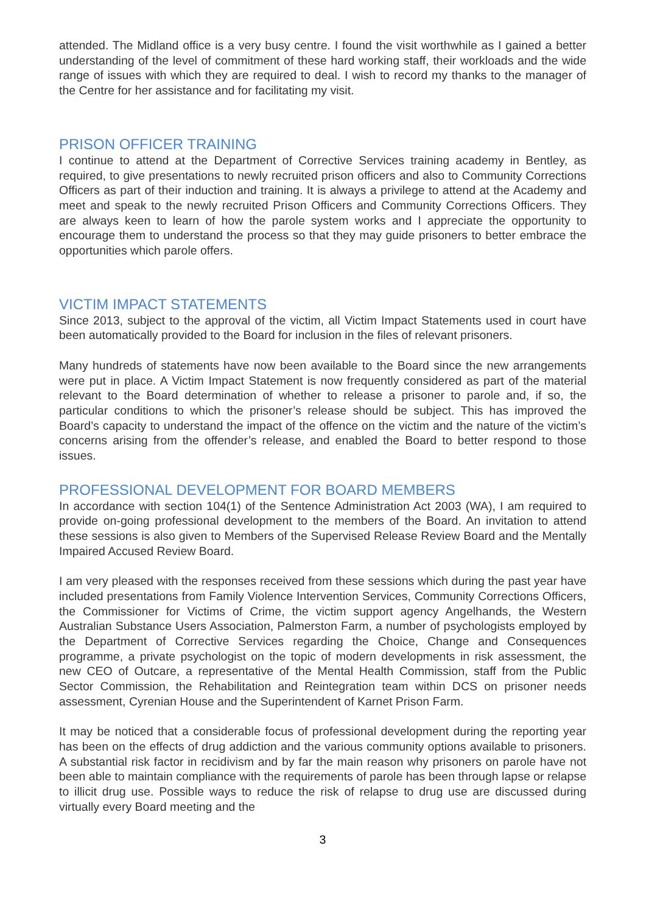attended. The Midland office is a very busy centre. I found the visit worthwhile as I gained a better understanding of the level of commitment of these hard working staff, their workloads and the wide range of issues with which they are required to deal. I wish to record my thanks to the manager of the Centre for her assistance and for facilitating my visit.
PRISON OFFICER TRAINING
I continue to attend at the Department of Corrective Services training academy in Bentley, as required, to give presentations to newly recruited prison officers and also to Community Corrections Officers as part of their induction and training. It is always a privilege to attend at the Academy and meet and speak to the newly recruited Prison Officers and Community Corrections Officers. They are always keen to learn of how the parole system works and I appreciate the opportunity to encourage them to understand the process so that they may guide prisoners to better embrace the opportunities which parole offers.
VICTIM IMPACT STATEMENTS
Since 2013, subject to the approval of the victim, all Victim Impact Statements used in court have been automatically provided to the Board for inclusion in the files of relevant prisoners.
Many hundreds of statements have now been available to the Board since the new arrangements were put in place. A Victim Impact Statement is now frequently considered as part of the material relevant to the Board determination of whether to release a prisoner to parole and, if so, the particular conditions to which the prisoner’s release should be subject. This has improved the Board’s capacity to understand the impact of the offence on the victim and the nature of the victim’s concerns arising from the offender’s release, and enabled the Board to better respond to those issues.
PROFESSIONAL DEVELOPMENT FOR BOARD MEMBERS
In accordance with section 104(1) of the Sentence Administration Act 2003 (WA), I am required to provide on-going professional development to the members of the Board. An invitation to attend these sessions is also given to Members of the Supervised Release Review Board and the Mentally Impaired Accused Review Board.
I am very pleased with the responses received from these sessions which during the past year have included presentations from Family Violence Intervention Services, Community Corrections Officers, the Commissioner for Victims of Crime, the victim support agency Angelhands, the Western Australian Substance Users Association, Palmerston Farm, a number of psychologists employed by the Department of Corrective Services regarding the Choice, Change and Consequences programme, a private psychologist on the topic of modern developments in risk assessment, the new CEO of Outcare, a representative of the Mental Health Commission, staff from the Public Sector Commission, the Rehabilitation and Reintegration team within DCS on prisoner needs assessment, Cyrenian House and the Superintendent of Karnet Prison Farm.
It may be noticed that a considerable focus of professional development during the reporting year has been on the effects of drug addiction and the various community options available to prisoners. A substantial risk factor in recidivism and by far the main reason why prisoners on parole have not been able to maintain compliance with the requirements of parole has been through lapse or relapse to illicit drug use. Possible ways to reduce the risk of relapse to drug use are discussed during virtually every Board meeting and the
3